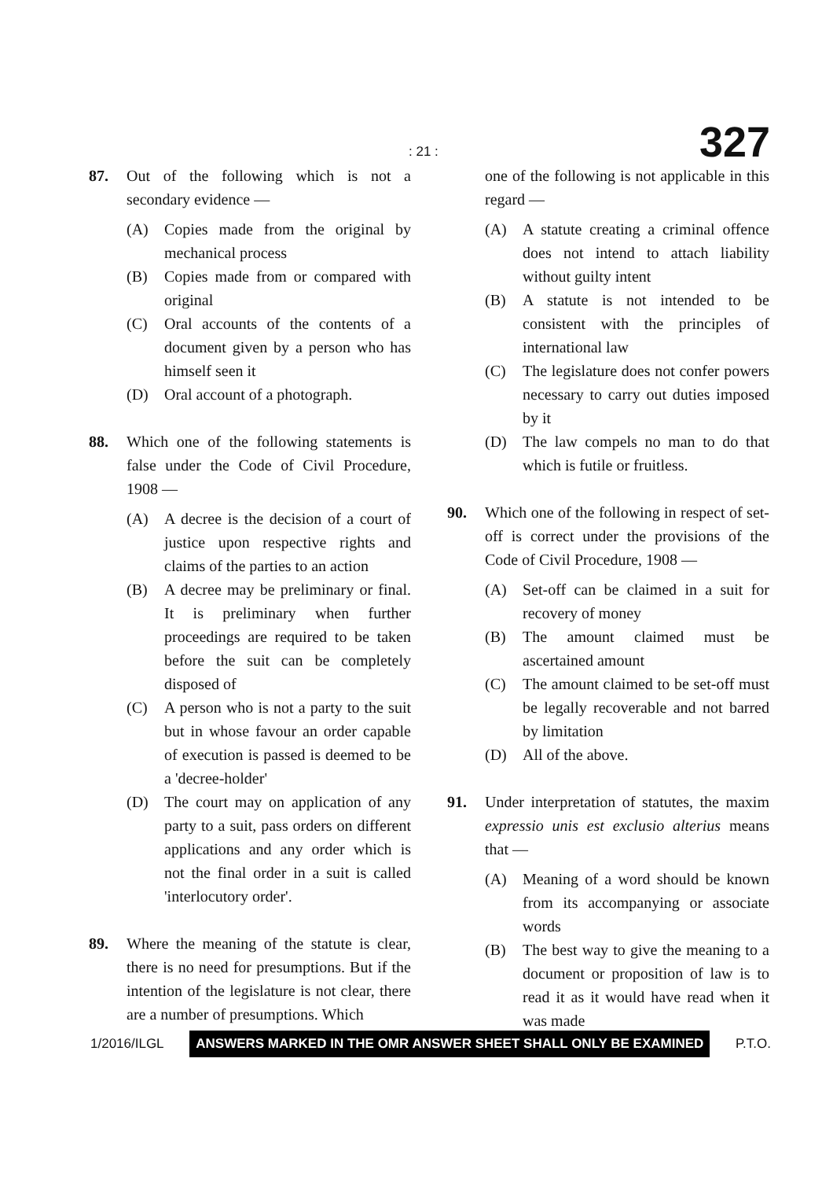: 21 : 327
87. Out of the following which is not a secondary evidence —
(A) Copies made from the original by mechanical process
(B) Copies made from or compared with original
(C) Oral accounts of the contents of a document given by a person who has himself seen it
(D) Oral account of a photograph.
88. Which one of the following statements is false under the Code of Civil Procedure, 1908 —
(A) A decree is the decision of a court of justice upon respective rights and claims of the parties to an action
(B) A decree may be preliminary or final. It is preliminary when further proceedings are required to be taken before the suit can be completely disposed of
(C) A person who is not a party to the suit but in whose favour an order capable of execution is passed is deemed to be a 'decree-holder'
(D) The court may on application of any party to a suit, pass orders on different applications and any order which is not the final order in a suit is called 'interlocutory order'.
89. Where the meaning of the statute is clear, there is no need for presumptions. But if the intention of the legislature is not clear, there are a number of presumptions. Which
one of the following is not applicable in this regard —
(A) A statute creating a criminal offence does not intend to attach liability without guilty intent
(B) A statute is not intended to be consistent with the principles of international law
(C) The legislature does not confer powers necessary to carry out duties imposed by it
(D) The law compels no man to do that which is futile or fruitless.
90. Which one of the following in respect of set-off is correct under the provisions of the Code of Civil Procedure, 1908 —
(A) Set-off can be claimed in a suit for recovery of money
(B) The amount claimed must be ascertained amount
(C) The amount claimed to be set-off must be legally recoverable and not barred by limitation
(D) All of the above.
91. Under interpretation of statutes, the maxim expressio unis est exclusio alterius means that —
(A) Meaning of a word should be known from its accompanying or associate words
(B) The best way to give the meaning to a document or proposition of law is to read it as it would have read when it was made
1/2016/ILGL ANSWERS MARKED IN THE OMR ANSWER SHEET SHALL ONLY BE EXAMINED P.T.O.